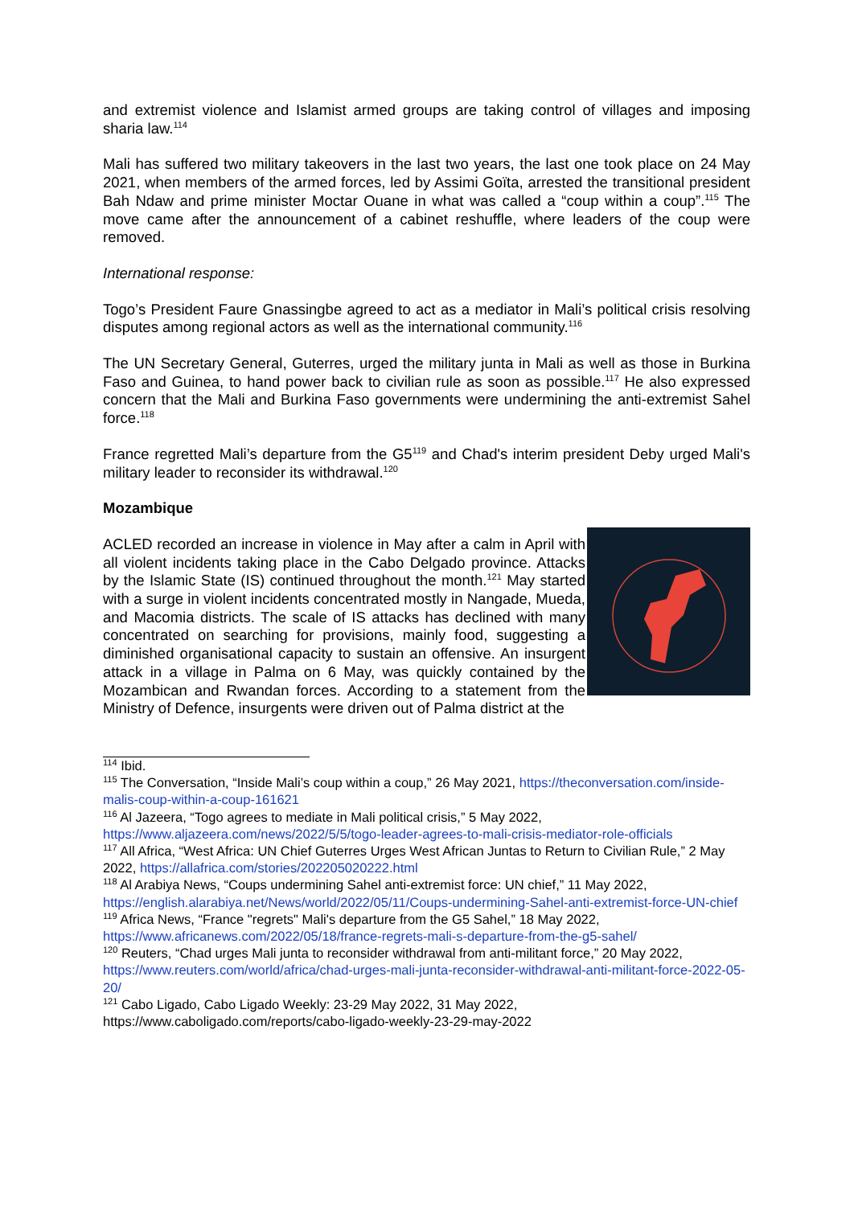and extremist violence and Islamist armed groups are taking control of villages and imposing sharia law.<sup>114</sup>
Mali has suffered two military takeovers in the last two years, the last one took place on 24 May 2021, when members of the armed forces, led by Assimi Goïta, arrested the transitional president Bah Ndaw and prime minister Moctar Ouane in what was called a “coup within a coup”.<sup>115</sup> The move came after the announcement of a cabinet reshuffle, where leaders of the coup were removed.
International response:
Togo’s President Faure Gnassingbe agreed to act as a mediator in Mali’s political crisis resolving disputes among regional actors as well as the international community.<sup>116</sup>
The UN Secretary General, Guterres, urged the military junta in Mali as well as those in Burkina Faso and Guinea, to hand power back to civilian rule as soon as possible.<sup>117</sup> He also expressed concern that the Mali and Burkina Faso governments were undermining the anti-extremist Sahel force.<sup>118</sup>
France regretted Mali’s departure from the G5<sup>119</sup> and Chad's interim president Deby urged Mali's military leader to reconsider its withdrawal.<sup>120</sup>
Mozambique
ACLED recorded an increase in violence in May after a calm in April with all violent incidents taking place in the Cabo Delgado province. Attacks by the Islamic State (IS) continued throughout the month.<sup>121</sup> May started with a surge in violent incidents concentrated mostly in Nangade, Mueda, and Macomia districts. The scale of IS attacks has declined with many concentrated on searching for provisions, mainly food, suggesting a diminished organisational capacity to sustain an offensive. An insurgent attack in a village in Palma on 6 May, was quickly contained by the Mozambican and Rwandan forces. According to a statement from the Ministry of Defence, insurgents were driven out of Palma district at the
<sup>114</sup> Ibid.
<sup>115</sup> The Conversation, “Inside Mali’s coup within a coup,” 26 May 2021, https://theconversation.com/inside-malis-coup-within-a-coup-161621
<sup>116</sup> Al Jazeera, “Togo agrees to mediate in Mali political crisis,” 5 May 2022, https://www.aljazeera.com/news/2022/5/5/togo-leader-agrees-to-mali-crisis-mediator-role-officials
<sup>117</sup> All Africa, “West Africa: UN Chief Guterres Urges West African Juntas to Return to Civilian Rule,” 2 May 2022, https://allafrica.com/stories/202205020222.html
<sup>118</sup> Al Arabiya News, “Coups undermining Sahel anti-extremist force: UN chief,” 11 May 2022, https://english.alarabiya.net/News/world/2022/05/11/Coups-undermining-Sahel-anti-extremist-force-UN-chief
<sup>119</sup> Africa News, “France "regrets" Mali's departure from the G5 Sahel,” 18 May 2022, https://www.africanews.com/2022/05/18/france-regrets-mali-s-departure-from-the-g5-sahel/
<sup>120</sup> Reuters, “Chad urges Mali junta to reconsider withdrawal from anti-militant force,” 20 May 2022, https://www.reuters.com/world/africa/chad-urges-mali-junta-reconsider-withdrawal-anti-militant-force-2022-05-20/
<sup>121</sup> Cabo Ligado, Cabo Ligado Weekly: 23-29 May 2022, 31 May 2022, https://www.caboligado.com/reports/cabo-ligado-weekly-23-29-may-2022